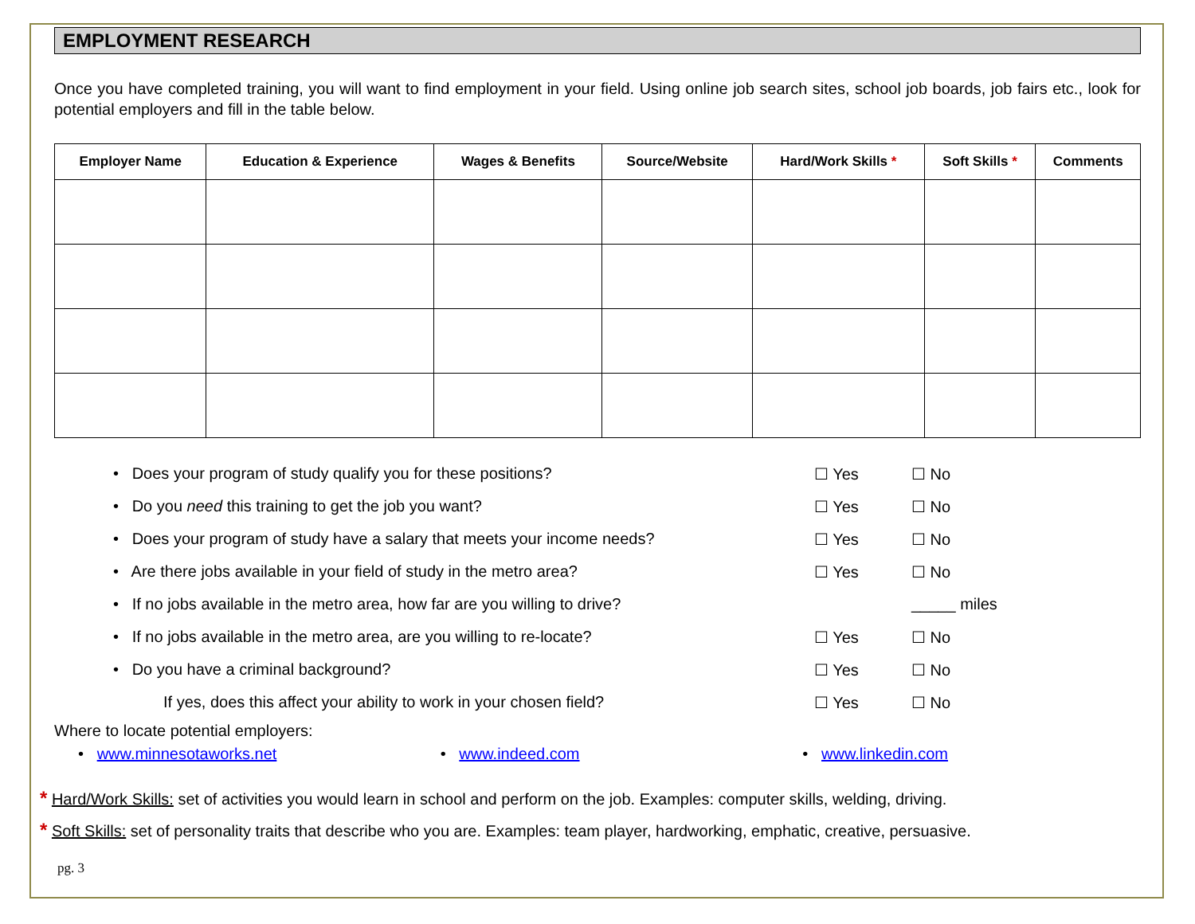EMPLOYMENT RESEARCH
Once you have completed training, you will want to find employment in your field. Using online job search sites, school job boards, job fairs etc., look for potential employers and fill in the table below.
| Employer Name | Education & Experience | Wages & Benefits | Source/Website | Hard/Work Skills * | Soft Skills * | Comments |
| --- | --- | --- | --- | --- | --- | --- |
• Does your program of study qualify you for these positions? ☐ Yes ☐ No
• Do you need this training to get the job you want? ☐ Yes ☐ No
• Does your program of study have a salary that meets your income needs? ☐ Yes ☐ No
• Are there jobs available in your field of study in the metro area? ☐ Yes ☐ No
• If no jobs available in the metro area, how far are you willing to drive? _____ miles
• If no jobs available in the metro area, are you willing to re-locate? ☐ Yes ☐ No
• Do you have a criminal background? ☐ Yes ☐ No
If yes, does this affect your ability to work in your chosen field? ☐ Yes ☐ No
Where to locate potential employers:
• www.minnesotaworks.net • www.indeed.com • www.linkedin.com
* Hard/Work Skills: set of activities you would learn in school and perform on the job. Examples: computer skills, welding, driving.
* Soft Skills: set of personality traits that describe who you are. Examples: team player, hardworking, emphatic, creative, persuasive.
pg. 3